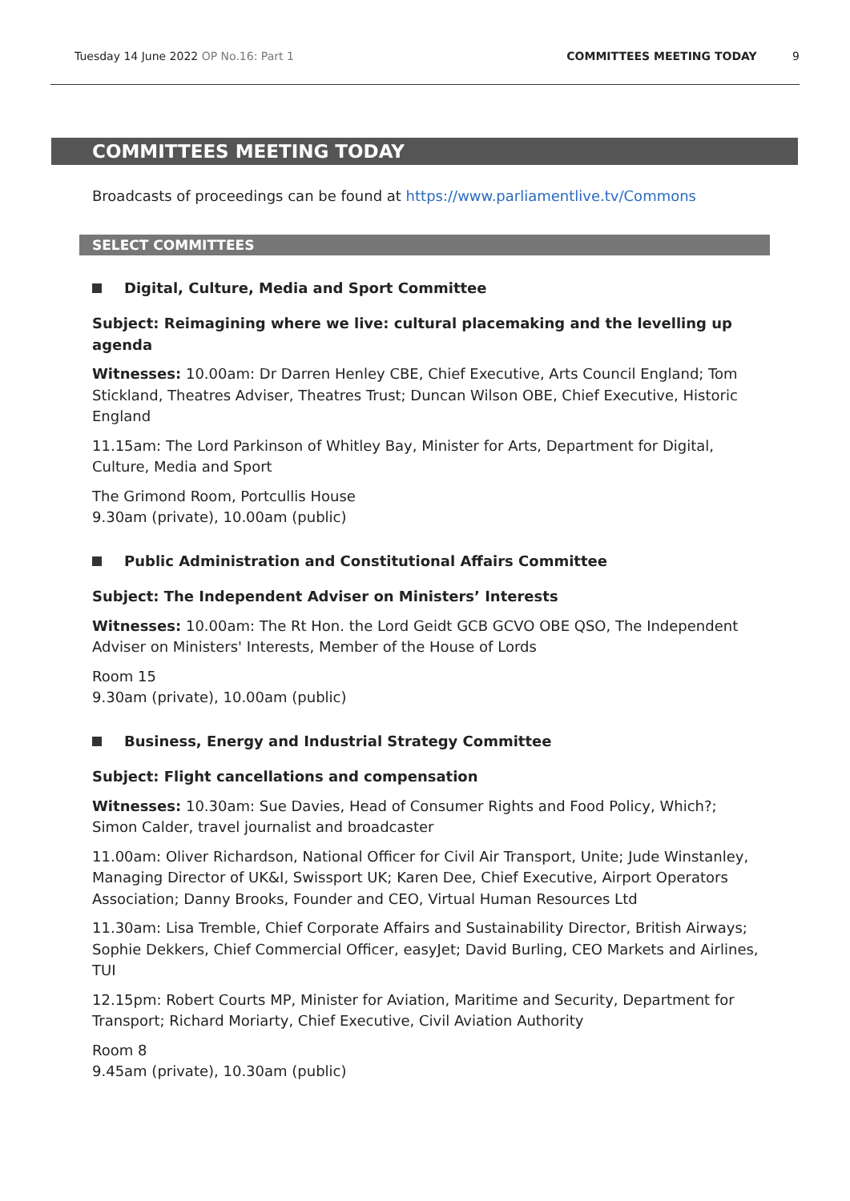Tuesday 14 June 2022 OP No.16: Part 1
COMMITTEES MEETING TODAY 9
COMMITTEES MEETING TODAY
Broadcasts of proceedings can be found at https://www.parliamentlive.tv/Commons
SELECT COMMITTEES
Digital, Culture, Media and Sport Committee
Subject: Reimagining where we live: cultural placemaking and the levelling up agenda
Witnesses: 10.00am: Dr Darren Henley CBE, Chief Executive, Arts Council England; Tom Stickland, Theatres Adviser, Theatres Trust; Duncan Wilson OBE, Chief Executive, Historic England
11.15am: The Lord Parkinson of Whitley Bay, Minister for Arts, Department for Digital, Culture, Media and Sport
The Grimond Room, Portcullis House
9.30am (private), 10.00am (public)
Public Administration and Constitutional Affairs Committee
Subject: The Independent Adviser on Ministers’ Interests
Witnesses: 10.00am: The Rt Hon. the Lord Geidt GCB GCVO OBE QSO, The Independent Adviser on Ministers' Interests, Member of the House of Lords
Room 15
9.30am (private), 10.00am (public)
Business, Energy and Industrial Strategy Committee
Subject: Flight cancellations and compensation
Witnesses: 10.30am: Sue Davies, Head of Consumer Rights and Food Policy, Which?; Simon Calder, travel journalist and broadcaster
11.00am: Oliver Richardson, National Officer for Civil Air Transport, Unite; Jude Winstanley, Managing Director of UK&I, Swissport UK; Karen Dee, Chief Executive, Airport Operators Association; Danny Brooks, Founder and CEO, Virtual Human Resources Ltd
11.30am: Lisa Tremble, Chief Corporate Affairs and Sustainability Director, British Airways; Sophie Dekkers, Chief Commercial Officer, easyJet; David Burling, CEO Markets and Airlines, TUI
12.15pm: Robert Courts MP, Minister for Aviation, Maritime and Security, Department for Transport; Richard Moriarty, Chief Executive, Civil Aviation Authority
Room 8
9.45am (private), 10.30am (public)